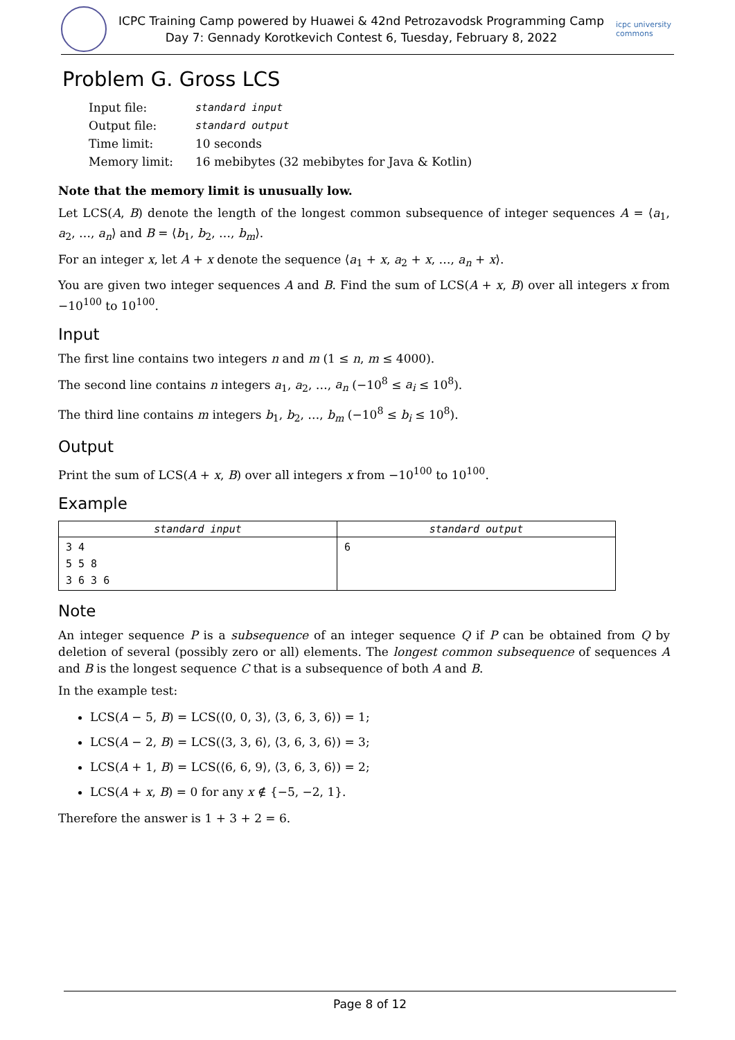ICPC Training Camp powered by Huawei & 42nd Petrozavodsk Programming Camp
Day 7: Gennady Korotkevich Contest 6, Tuesday, February 8, 2022
icpc university commons
Problem G. Gross LCS
| Input file: | standard input |
| Output file: | standard output |
| Time limit: | 10 seconds |
| Memory limit: | 16 mebibytes (32 mebibytes for Java & Kotlin) |
Note that the memory limit is unusually low.
Let LCS(A, B) denote the length of the longest common subsequence of integer sequences A = ⟨a<sub>1</sub>, a<sub>2</sub>, …, a<sub>n</sub>⟩ and B = ⟨b<sub>1</sub>, b<sub>2</sub>, …, b<sub>m</sub>⟩.
For an integer x, let A + x denote the sequence ⟨a<sub>1</sub> + x, a<sub>2</sub> + x, …, a<sub>n</sub> + x⟩.
You are given two integer sequences A and B. Find the sum of LCS(A + x, B) over all integers x from −10<sup>100</sup> to 10<sup>100</sup>.
Input
The first line contains two integers n and m (1 ≤ n, m ≤ 4000).
The second line contains n integers a<sub>1</sub>, a<sub>2</sub>, …, a<sub>n</sub> (−10<sup>8</sup> ≤ a<sub>i</sub> ≤ 10<sup>8</sup>).
The third line contains m integers b<sub>1</sub>, b<sub>2</sub>, …, b<sub>m</sub> (−10<sup>8</sup> ≤ b<sub>i</sub> ≤ 10<sup>8</sup>).
Output
Print the sum of LCS(A + x, B) over all integers x from −10<sup>100</sup> to 10<sup>100</sup>.
Example
| standard input | standard output |
| --- | --- |
| 3 4 5 5 8 3 6 3 6 | 6 |
Note
An integer sequence P is a subsequence of an integer sequence Q if P can be obtained from Q by deletion of several (possibly zero or all) elements. The longest common subsequence of sequences A and B is the longest sequence C that is a subsequence of both A and B.
In the example test:
LCS(A − 5, B) = LCS(⟨0, 0, 3⟩, ⟨3, 6, 3, 6⟩) = 1;
LCS(A − 2, B) = LCS(⟨3, 3, 6⟩, ⟨3, 6, 3, 6⟩) = 3;
LCS(A + 1, B) = LCS(⟨6, 6, 9⟩, ⟨3, 6, 3, 6⟩) = 2;
LCS(A + x, B) = 0 for any x ∉ {−5, −2, 1}.
Therefore the answer is 1 + 3 + 2 = 6.
Page 8 of 12